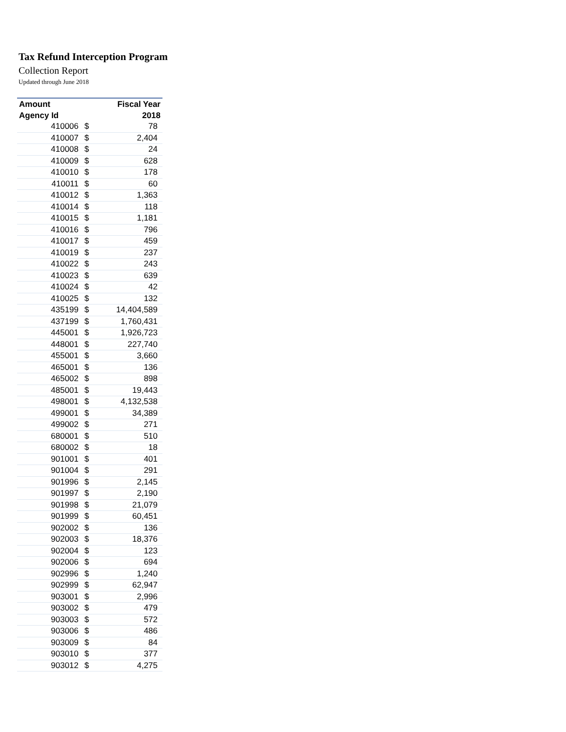Tax Refund Interception Program
Collection Report
Updated through June 2018
| Amount | | Fiscal Year |
| --- | --- | --- |
| Agency Id | | 2018 |
| 410006 | $ | 78 |
| 410007 | $ | 2,404 |
| 410008 | $ | 24 |
| 410009 | $ | 628 |
| 410010 | $ | 178 |
| 410011 | $ | 60 |
| 410012 | $ | 1,363 |
| 410014 | $ | 118 |
| 410015 | $ | 1,181 |
| 410016 | $ | 796 |
| 410017 | $ | 459 |
| 410019 | $ | 237 |
| 410022 | $ | 243 |
| 410023 | $ | 639 |
| 410024 | $ | 42 |
| 410025 | $ | 132 |
| 435199 | $ | 14,404,589 |
| 437199 | $ | 1,760,431 |
| 445001 | $ | 1,926,723 |
| 448001 | $ | 227,740 |
| 455001 | $ | 3,660 |
| 465001 | $ | 136 |
| 465002 | $ | 898 |
| 485001 | $ | 19,443 |
| 498001 | $ | 4,132,538 |
| 499001 | $ | 34,389 |
| 499002 | $ | 271 |
| 680001 | $ | 510 |
| 680002 | $ | 18 |
| 901001 | $ | 401 |
| 901004 | $ | 291 |
| 901996 | $ | 2,145 |
| 901997 | $ | 2,190 |
| 901998 | $ | 21,079 |
| 901999 | $ | 60,451 |
| 902002 | $ | 136 |
| 902003 | $ | 18,376 |
| 902004 | $ | 123 |
| 902006 | $ | 694 |
| 902996 | $ | 1,240 |
| 902999 | $ | 62,947 |
| 903001 | $ | 2,996 |
| 903002 | $ | 479 |
| 903003 | $ | 572 |
| 903006 | $ | 486 |
| 903009 | $ | 84 |
| 903010 | $ | 377 |
| 903012 | $ | 4,275 |